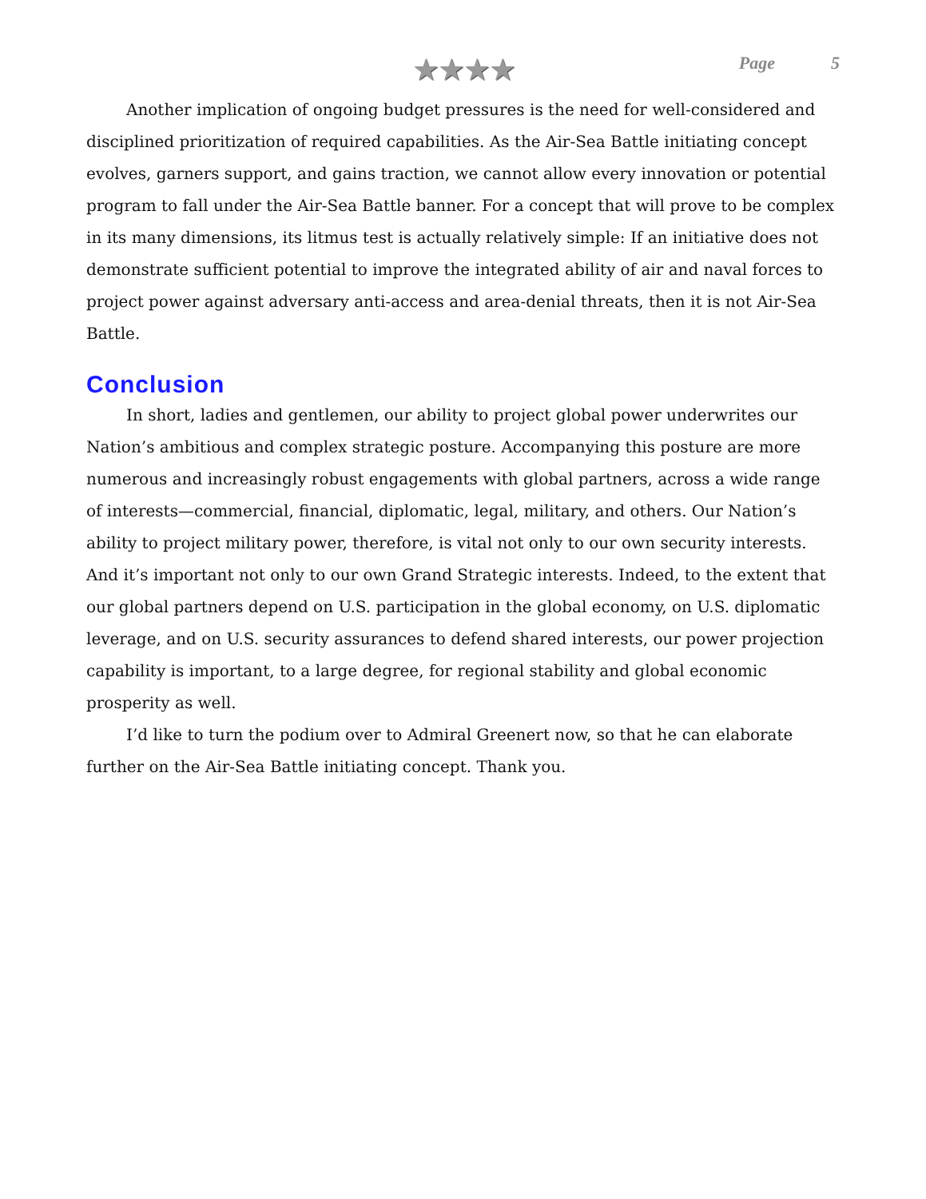★★★★
Page 5
Another implication of ongoing budget pressures is the need for well-considered and disciplined prioritization of required capabilities. As the Air-Sea Battle initiating concept evolves, garners support, and gains traction, we cannot allow every innovation or potential program to fall under the Air-Sea Battle banner. For a concept that will prove to be complex in its many dimensions, its litmus test is actually relatively simple: If an initiative does not demonstrate sufficient potential to improve the integrated ability of air and naval forces to project power against adversary anti-access and area-denial threats, then it is not Air-Sea Battle.
Conclusion
In short, ladies and gentlemen, our ability to project global power underwrites our Nation’s ambitious and complex strategic posture. Accompanying this posture are more numerous and increasingly robust engagements with global partners, across a wide range of interests—commercial, financial, diplomatic, legal, military, and others. Our Nation’s ability to project military power, therefore, is vital not only to our own security interests. And it’s important not only to our own Grand Strategic interests. Indeed, to the extent that our global partners depend on U.S. participation in the global economy, on U.S. diplomatic leverage, and on U.S. security assurances to defend shared interests, our power projection capability is important, to a large degree, for regional stability and global economic prosperity as well.
I’d like to turn the podium over to Admiral Greenert now, so that he can elaborate further on the Air-Sea Battle initiating concept. Thank you.